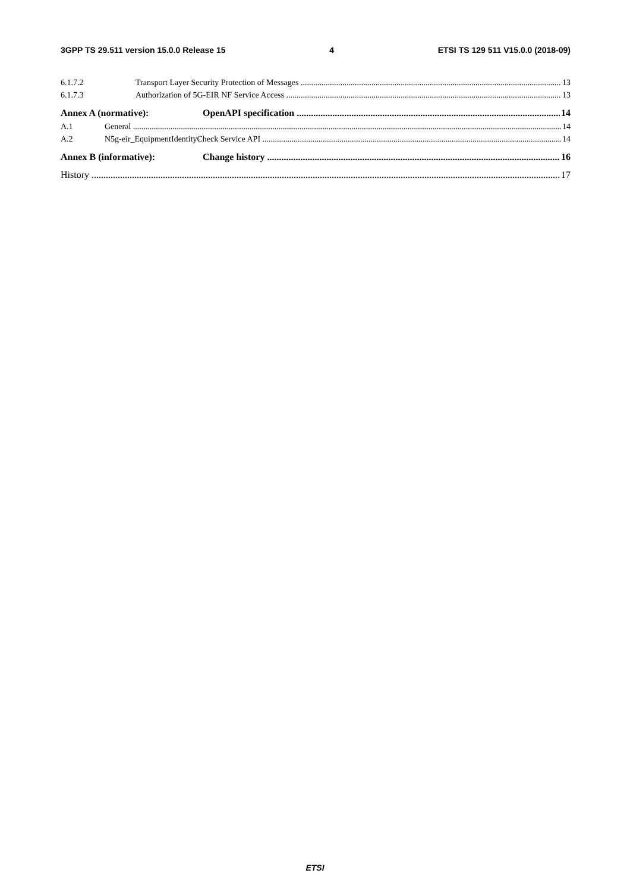3GPP TS 29.511 version 15.0.0 Release 15 4 ETSI TS 129 511 V15.0.0 (2018-09)
6.1.7.2 Transport Layer Security Protection of Messages 13
6.1.7.3 Authorization of 5G-EIR NF Service Access 13
Annex A (normative): OpenAPI specification 14
A.1 General 14
A.2 N5g-eir_EquipmentIdentityCheck Service API 14
Annex B (informative): Change history 16
History 17
ETSI